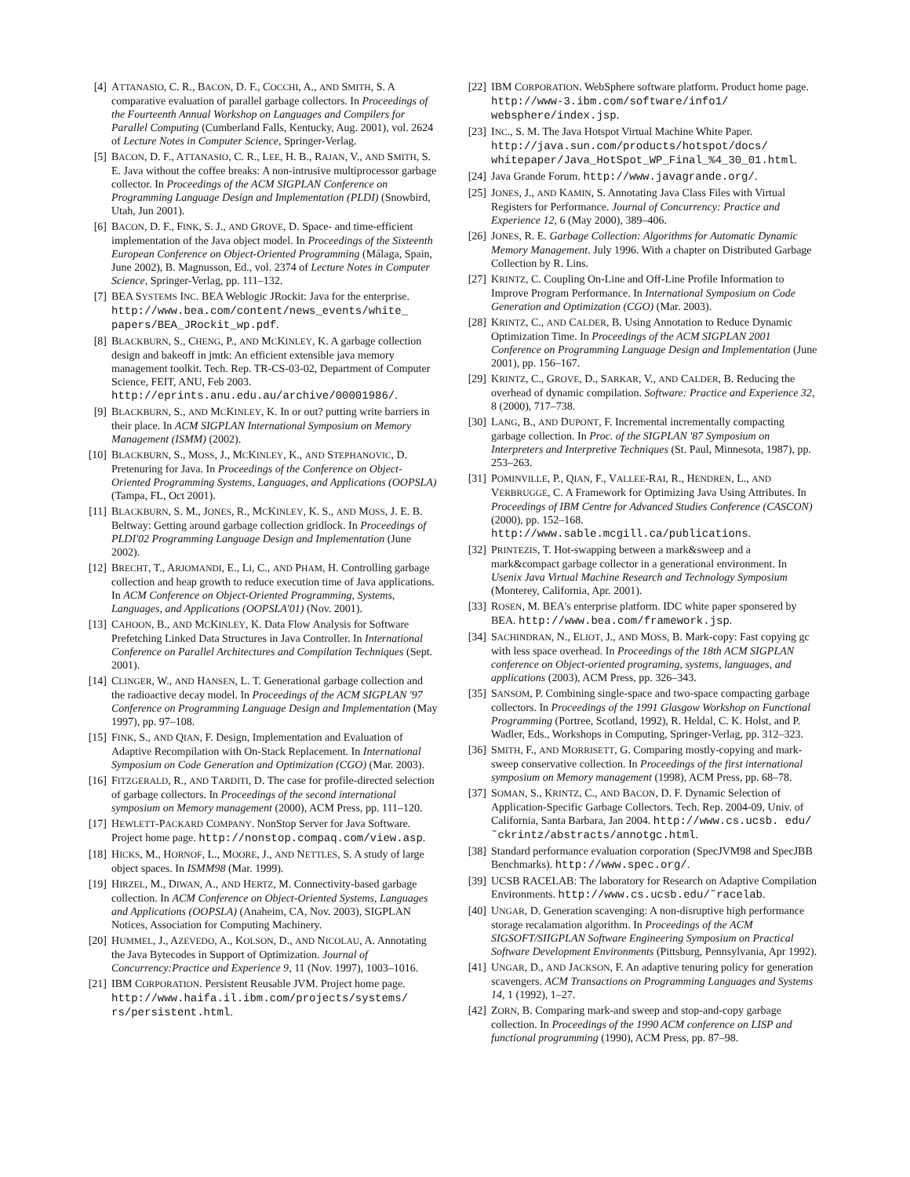[4] ATTANASIO, C. R., BACON, D. F., COCCHI, A., AND SMITH, S. A comparative evaluation of parallel garbage collectors. In Proceedings of the Fourteenth Annual Workshop on Languages and Compilers for Parallel Computing (Cumberland Falls, Kentucky, Aug. 2001), vol. 2624 of Lecture Notes in Computer Science, Springer-Verlag.
[5] BACON, D. F., ATTANASIO, C. R., LEE, H. B., RAJAN, V., AND SMITH, S. E. Java without the coffee breaks: A non-intrusive multiprocessor garbage collector. In Proceedings of the ACM SIGPLAN Conference on Programming Language Design and Implementation (PLDI) (Snowbird, Utah, Jun 2001).
[6] BACON, D. F., FINK, S. J., AND GROVE, D. Space- and time-efficient implementation of the Java object model. In Proceedings of the Sixteenth European Conference on Object-Oriented Programming (Málaga, Spain, June 2002), B. Magnusson, Ed., vol. 2374 of Lecture Notes in Computer Science, Springer-Verlag, pp. 111–132.
[7] BEA SYSTEMS INC. BEA Weblogic JRockit: Java for the enterprise. http://www.bea.com/content/news_events/white_ papers/BEA_JRockit_wp.pdf.
[8] BLACKBURN, S., CHENG, P., AND MCKINLEY, K. A garbage collection design and bakeoff in jmtk: An efficient extensible java memory management toolkit. Tech. Rep. TR-CS-03-02, Department of Computer Science, FEIT, ANU, Feb 2003. http://eprints.anu.edu.au/archive/00001986/.
[9] BLACKBURN, S., AND MCKINLEY, K. In or out? putting write barriers in their place. In ACM SIGPLAN International Symposium on Memory Management (ISMM) (2002).
[10] BLACKBURN, S., MOSS, J., MCKINLEY, K., AND STEPHANOVIC, D. Pretenuring for Java. In Proceedings of the Conference on Object-Oriented Programming Systems, Languages, and Applications (OOPSLA) (Tampa, FL, Oct 2001).
[11] BLACKBURN, S. M., JONES, R., MCKINLEY, K. S., AND MOSS, J. E. B. Beltway: Getting around garbage collection gridlock. In Proceedings of PLDI'02 Programming Language Design and Implementation (June 2002).
[12] BRECHT, T., ARJOMANDI, E., LI, C., AND PHAM, H. Controlling garbage collection and heap growth to reduce execution time of Java applications. In ACM Conference on Object-Oriented Programming, Systems, Languages, and Applications (OOPSLA'01) (Nov. 2001).
[13] CAHOON, B., AND MCKINLEY, K. Data Flow Analysis for Software Prefetching Linked Data Structures in Java Controller. In International Conference on Parallel Architectures and Compilation Techniques (Sept. 2001).
[14] CLINGER, W., AND HANSEN, L. T. Generational garbage collection and the radioactive decay model. In Proceedings of the ACM SIGPLAN '97 Conference on Programming Language Design and Implementation (May 1997), pp. 97–108.
[15] FINK, S., AND QIAN, F. Design, Implementation and Evaluation of Adaptive Recompilation with On-Stack Replacement. In International Symposium on Code Generation and Optimization (CGO) (Mar. 2003).
[16] FITZGERALD, R., AND TARDITI, D. The case for profile-directed selection of garbage collectors. In Proceedings of the second international symposium on Memory management (2000), ACM Press, pp. 111–120.
[17] HEWLETT-PACKARD COMPANY. NonStop Server for Java Software. Project home page. http://nonstop.compaq.com/view.asp.
[18] HICKS, M., HORNOF, L., MOORE, J., AND NETTLES, S. A study of large object spaces. In ISMM98 (Mar. 1999).
[19] HIRZEL, M., DIWAN, A., AND HERTZ, M. Connectivity-based garbage collection. In ACM Conference on Object-Oriented Systems, Languages and Applications (OOPSLA) (Anaheim, CA, Nov. 2003), SIGPLAN Notices, Association for Computing Machinery.
[20] HUMMEL, J., AZEVEDO, A., KOLSON, D., AND NICOLAU, A. Annotating the Java Bytecodes in Support of Optimization. Journal of Concurrency:Practice and Experience 9, 11 (Nov. 1997), 1003–1016.
[21] IBM CORPORATION. Persistent Reusable JVM. Project home page. http://www.haifa.il.ibm.com/projects/systems/ rs/persistent.html.
[22] IBM CORPORATION. WebSphere software platform. Product home page. http://www-3.ibm.com/software/info1/ websphere/index.jsp.
[23] INC., S. M. The Java Hotspot Virtual Machine White Paper. http://java.sun.com/products/hotspot/docs/ whitepaper/Java_HotSpot_WP_Final_%4_30_01.html.
[24] Java Grande Forum. http://www.javagrande.org/.
[25] JONES, J., AND KAMIN, S. Annotating Java Class Files with Virtual Registers for Performance. Journal of Concurrency: Practice and Experience 12, 6 (May 2000), 389–406.
[26] JONES, R. E. Garbage Collection: Algorithms for Automatic Dynamic Memory Management. July 1996. With a chapter on Distributed Garbage Collection by R. Lins.
[27] KRINTZ, C. Coupling On-Line and Off-Line Profile Information to Improve Program Performance. In International Symposium on Code Generation and Optimization (CGO) (Mar. 2003).
[28] KRINTZ, C., AND CALDER, B. Using Annotation to Reduce Dynamic Optimization Time. In Proceedings of the ACM SIGPLAN 2001 Conference on Programming Language Design and Implementation (June 2001), pp. 156–167.
[29] KRINTZ, C., GROVE, D., SARKAR, V., AND CALDER, B. Reducing the overhead of dynamic compilation. Software: Practice and Experience 32, 8 (2000), 717–738.
[30] LANG, B., AND DUPONT, F. Incremental incrementally compacting garbage collection. In Proc. of the SIGPLAN '87 Symposium on Interpreters and Interpretive Techniques (St. Paul, Minnesota, 1987), pp. 253–263.
[31] POMINVILLE, P., QIAN, F., VALLEE-RAI, R., HENDREN, L., AND VERBRUGGE, C. A Framework for Optimizing Java Using Attributes. In Proceedings of IBM Centre for Advanced Studies Conference (CASCON) (2000), pp. 152–168. http://www.sable.mcgill.ca/publications.
[32] PRINTEZIS, T. Hot-swapping between a mark&sweep and a mark&compact garbage collector in a generational environment. In Usenix Java Virtual Machine Research and Technology Symposium (Monterey, California, Apr. 2001).
[33] ROSEN, M. BEA's enterprise platform. IDC white paper sponsered by BEA. http://www.bea.com/framework.jsp.
[34] SACHINDRAN, N., ELIOT, J., AND MOSS, B. Mark-copy: Fast copying gc with less space overhead. In Proceedings of the 18th ACM SIGPLAN conference on Object-oriented programing, systems, languages, and applications (2003), ACM Press, pp. 326–343.
[35] SANSOM, P. Combining single-space and two-space compacting garbage collectors. In Proceedings of the 1991 Glasgow Workshop on Functional Programming (Portree, Scotland, 1992), R. Heldal, C. K. Holst, and P. Wadler, Eds., Workshops in Computing, Springer-Verlag, pp. 312–323.
[36] SMITH, F., AND MORRISETT, G. Comparing mostly-copying and mark-sweep conservative collection. In Proceedings of the first international symposium on Memory management (1998), ACM Press, pp. 68–78.
[37] SOMAN, S., KRINTZ, C., AND BACON, D. F. Dynamic Selection of Application-Specific Garbage Collectors. Tech. Rep. 2004-09, Univ. of California, Santa Barbara, Jan 2004. http://www.cs.ucsb. edu/˜ckrintz/abstracts/annotgc.html.
[38] Standard performance evaluation corporation (SpecJVM98 and SpecJBB Benchmarks). http://www.spec.org/.
[39] UCSB RACELAB: The laboratory for Research on Adaptive Compilation Environments. http://www.cs.ucsb.edu/˜racelab.
[40] UNGAR, D. Generation scavenging: A non-disruptive high performance storage recalamation algorithm. In Proceedings of the ACM SIGSOFT/SIIGPLAN Software Engineering Symposium on Practical Software Development Environments (Pittsburg, Pennsylvania, Apr 1992).
[41] UNGAR, D., AND JACKSON, F. An adaptive tenuring policy for generation scavengers. ACM Transactions on Programming Languages and Systems 14, 1 (1992), 1–27.
[42] ZORN, B. Comparing mark-and sweep and stop-and-copy garbage collection. In Proceedings of the 1990 ACM conference on LISP and functional programming (1990), ACM Press, pp. 87–98.